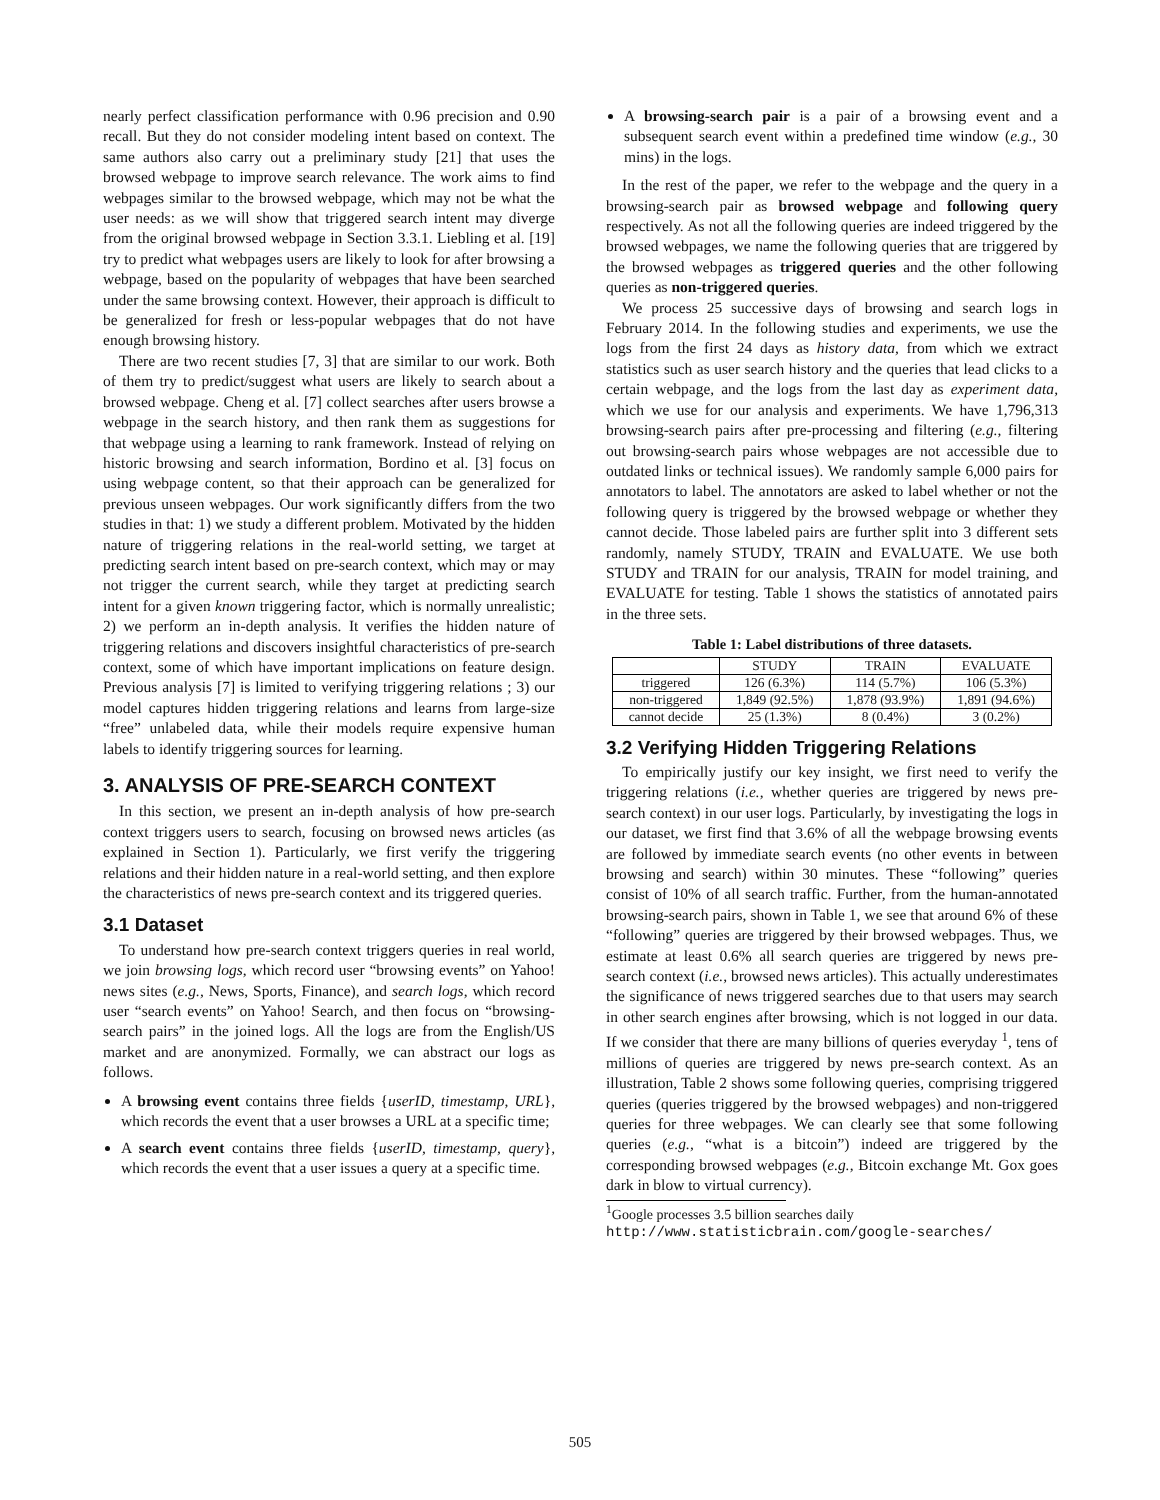nearly perfect classification performance with 0.96 precision and 0.90 recall. But they do not consider modeling intent based on context. The same authors also carry out a preliminary study [21] that uses the browsed webpage to improve search relevance. The work aims to find webpages similar to the browsed webpage, which may not be what the user needs: as we will show that triggered search intent may diverge from the original browsed webpage in Section 3.3.1. Liebling et al. [19] try to predict what webpages users are likely to look for after browsing a webpage, based on the popularity of webpages that have been searched under the same browsing context. However, their approach is difficult to be generalized for fresh or less-popular webpages that do not have enough browsing history.
There are two recent studies [7, 3] that are similar to our work. Both of them try to predict/suggest what users are likely to search about a browsed webpage. Cheng et al. [7] collect searches after users browse a webpage in the search history, and then rank them as suggestions for that webpage using a learning to rank framework. Instead of relying on historic browsing and search information, Bordino et al. [3] focus on using webpage content, so that their approach can be generalized for previous unseen webpages. Our work significantly differs from the two studies in that: 1) we study a different problem. Motivated by the hidden nature of triggering relations in the real-world setting, we target at predicting search intent based on pre-search context, which may or may not trigger the current search, while they target at predicting search intent for a given known triggering factor, which is normally unrealistic; 2) we perform an in-depth analysis. It verifies the hidden nature of triggering relations and discovers insightful characteristics of pre-search context, some of which have important implications on feature design. Previous analysis [7] is limited to verifying triggering relations ; 3) our model captures hidden triggering relations and learns from large-size “free” unlabeled data, while their models require expensive human labels to identify triggering sources for learning.
3. ANALYSIS OF PRE-SEARCH CONTEXT
In this section, we present an in-depth analysis of how pre-search context triggers users to search, focusing on browsed news articles (as explained in Section 1). Particularly, we first verify the triggering relations and their hidden nature in a real-world setting, and then explore the characteristics of news pre-search context and its triggered queries.
3.1 Dataset
To understand how pre-search context triggers queries in real world, we join browsing logs, which record user “browsing events” on Yahoo! news sites (e.g., News, Sports, Finance), and search logs, which record user “search events” on Yahoo! Search, and then focus on “browsing-search pairs” in the joined logs. All the logs are from the English/US market and are anonymized. Formally, we can abstract our logs as follows.
A browsing event contains three fields {userID, timestamp, URL}, which records the event that a user browses a URL at a specific time;
A search event contains three fields {userID, timestamp, query}, which records the event that a user issues a query at a specific time.
A browsing-search pair is a pair of a browsing event and a subsequent search event within a predefined time window (e.g., 30 mins) in the logs.
In the rest of the paper, we refer to the webpage and the query in a browsing-search pair as browsed webpage and following query respectively. As not all the following queries are indeed triggered by the browsed webpages, we name the following queries that are triggered by the browsed webpages as triggered queries and the other following queries as non-triggered queries.
We process 25 successive days of browsing and search logs in February 2014. In the following studies and experiments, we use the logs from the first 24 days as history data, from which we extract statistics such as user search history and the queries that lead clicks to a certain webpage, and the logs from the last day as experiment data, which we use for our analysis and experiments. We have 1,796,313 browsing-search pairs after pre-processing and filtering (e.g., filtering out browsing-search pairs whose webpages are not accessible due to outdated links or technical issues). We randomly sample 6,000 pairs for annotators to label. The annotators are asked to label whether or not the following query is triggered by the browsed webpage or whether they cannot decide. Those labeled pairs are further split into 3 different sets randomly, namely STUDY, TRAIN and EVALUATE. We use both STUDY and TRAIN for our analysis, TRAIN for model training, and EVALUATE for testing. Table 1 shows the statistics of annotated pairs in the three sets.
Table 1: Label distributions of three datasets.
| | STUDY | TRAIN | EVALUATE |
| --- | --- | --- | --- |
| triggered | 126 (6.3%) | 114 (5.7%) | 106 (5.3%) |
| non-triggered | 1,849 (92.5%) | 1,878 (93.9%) | 1,891 (94.6%) |
| cannot decide | 25 (1.3%) | 8 (0.4%) | 3 (0.2%) |
3.2 Verifying Hidden Triggering Relations
To empirically justify our key insight, we first need to verify the triggering relations (i.e., whether queries are triggered by news pre-search context) in our user logs. Particularly, by investigating the logs in our dataset, we first find that 3.6% of all the webpage browsing events are followed by immediate search events (no other events in between browsing and search) within 30 minutes. These “following” queries consist of 10% of all search traffic. Further, from the human-annotated browsing-search pairs, shown in Table 1, we see that around 6% of these “following” queries are triggered by their browsed webpages. Thus, we estimate at least 0.6% all search queries are triggered by news pre-search context (i.e., browsed news articles). This actually underestimates the significance of news triggered searches due to that users may search in other search engines after browsing, which is not logged in our data. If we consider that there are many billions of queries everyday <sup>1</sup>, tens of millions of queries are triggered by news pre-search context. As an illustration, Table 2 shows some following queries, comprising triggered queries (queries triggered by the browsed webpages) and non-triggered queries for three webpages. We can clearly see that some following queries (e.g., “what is a bitcoin”) indeed are triggered by the corresponding browsed webpages (e.g., Bitcoin exchange Mt. Gox goes dark in blow to virtual currency).
<sup>1</sup> Google processes 3.5 billion searches daily http://www.statisticbrain.com/google-searches/
505